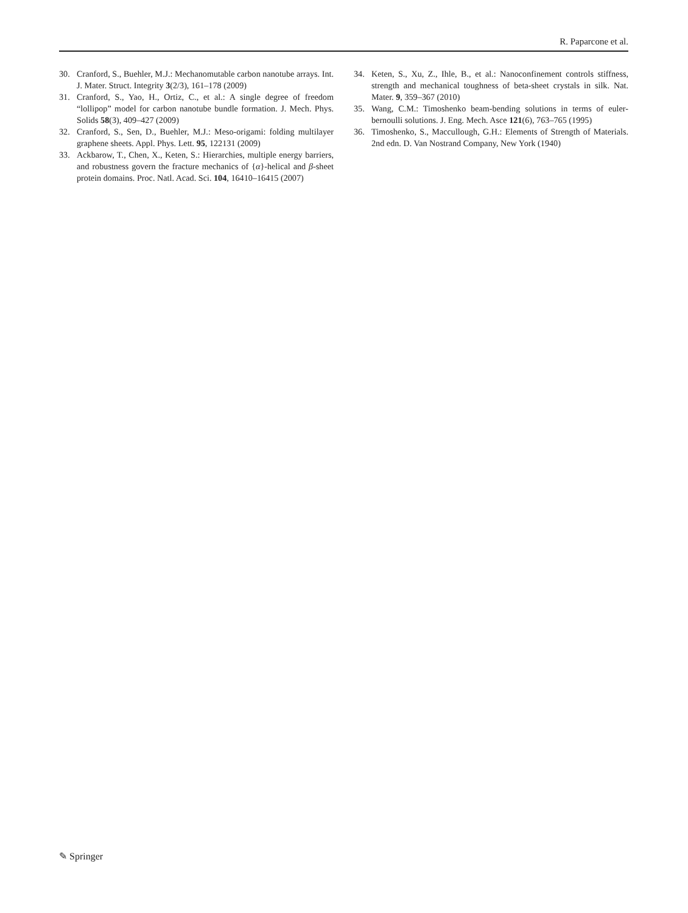R. Paparcone et al.
30. Cranford, S., Buehler, M.J.: Mechanomutable carbon nanotube arrays. Int. J. Mater. Struct. Integrity 3(2/3), 161–178 (2009)
31. Cranford, S., Yao, H., Ortiz, C., et al.: A single degree of freedom “lollipop” model for carbon nanotube bundle formation. J. Mech. Phys. Solids 58(3), 409–427 (2009)
32. Cranford, S., Sen, D., Buehler, M.J.: Meso-origami: folding multilayer graphene sheets. Appl. Phys. Lett. 95, 122131 (2009)
33. Ackbarow, T., Chen, X., Keten, S.: Hierarchies, multiple energy barriers, and robustness govern the fracture mechanics of {α}-helical and β-sheet protein domains. Proc. Natl. Acad. Sci. 104, 16410–16415 (2007)
34. Keten, S., Xu, Z., Ihle, B., et al.: Nanoconfinement controls stiffness, strength and mechanical toughness of beta-sheet crystals in silk. Nat. Mater. 9, 359–367 (2010)
35. Wang, C.M.: Timoshenko beam-bending solutions in terms of euler-bernoulli solutions. J. Eng. Mech. Asce 121(6), 763–765 (1995)
36. Timoshenko, S., Maccullough, G.H.: Elements of Strength of Materials. 2nd edn. D. Van Nostrand Company, New York (1940)
✎ Springer